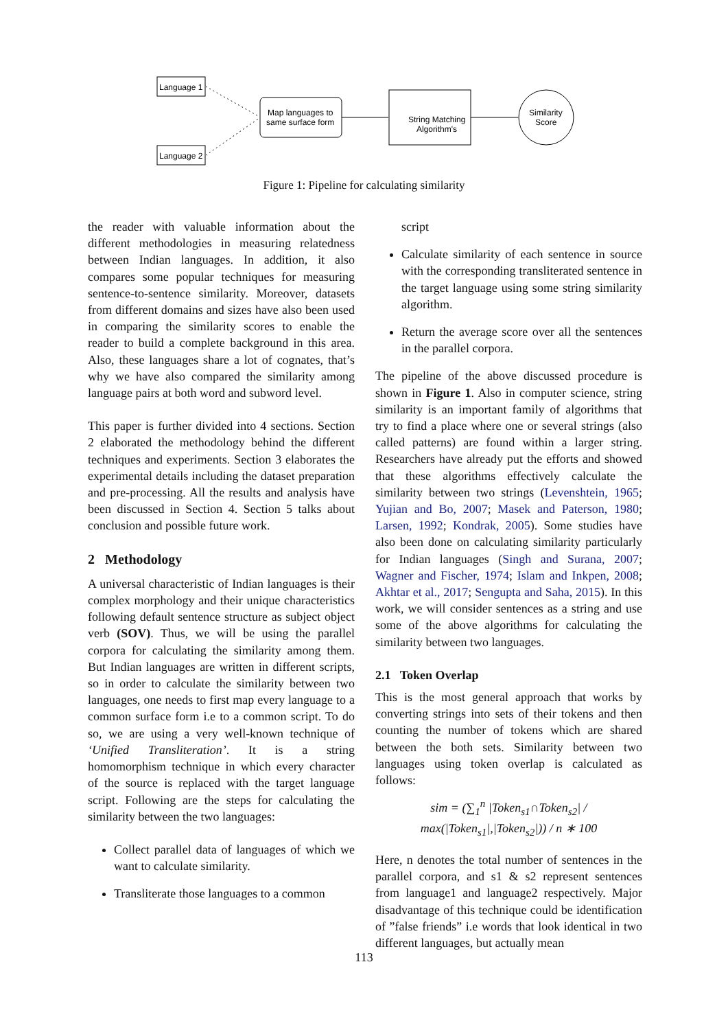Language 1
Language 2
Map languages to
same surface form
String Matching
Algorithm's
Similarity
Score
Figure 1: Pipeline for calculating similarity
the reader with valuable information about the different methodologies in measuring relatedness between Indian languages. In addition, it also compares some popular techniques for measuring sentence-to-sentence similarity. Moreover, datasets from different domains and sizes have also been used in comparing the similarity scores to enable the reader to build a complete background in this area. Also, these languages share a lot of cognates, that’s why we have also compared the similarity among language pairs at both word and subword level.
This paper is further divided into 4 sections. Section 2 elaborated the methodology behind the different techniques and experiments. Section 3 elaborates the experimental details including the dataset preparation and pre-processing. All the results and analysis have been discussed in Section 4. Section 5 talks about conclusion and possible future work.
2 Methodology
A universal characteristic of Indian languages is their complex morphology and their unique characteristics following default sentence structure as subject object verb (SOV). Thus, we will be using the parallel corpora for calculating the similarity among them. But Indian languages are written in different scripts, so in order to calculate the similarity between two languages, one needs to first map every language to a common surface form i.e to a common script. To do so, we are using a very well-known technique of ‘Unified Transliteration’. It is a string homomorphism technique in which every character of the source is replaced with the target language script. Following are the steps for calculating the similarity between the two languages:
Collect parallel data of languages of which we want to calculate similarity.
Transliterate those languages to a common
script
Calculate similarity of each sentence in source with the corresponding transliterated sentence in the target language using some string similarity algorithm.
Return the average score over all the sentences in the parallel corpora.
The pipeline of the above discussed procedure is shown in Figure 1. Also in computer science, string similarity is an important family of algorithms that try to find a place where one or several strings (also called patterns) are found within a larger string. Researchers have already put the efforts and showed that these algorithms effectively calculate the similarity between two strings (Levenshtein, 1965; Yujian and Bo, 2007; Masek and Paterson, 1980; Larsen, 1992; Kondrak, 2005). Some studies have also been done on calculating similarity particularly for Indian languages (Singh and Surana, 2007; Wagner and Fischer, 1974; Islam and Inkpen, 2008; Akhtar et al., 2017; Sengupta and Saha, 2015). In this work, we will consider sentences as a string and use some of the above algorithms for calculating the similarity between two languages.
2.1 Token Overlap
This is the most general approach that works by converting strings into sets of their tokens and then counting the number of tokens which are shared between the both sets. Similarity between two languages using token overlap is calculated as follows:
sim = (∑<sub>1</sub><sup>n</sup> |Token<sub>s1</sub>∩Token<sub>s2</sub>| / max(|Token<sub>s1</sub>|,|Token<sub>s2</sub>|)) / n ∗ 100
Here, n denotes the total number of sentences in the parallel corpora, and s1 & s2 represent sentences from language1 and language2 respectively. Major disadvantage of this technique could be identification of ”false friends” i.e words that look identical in two different languages, but actually mean
113